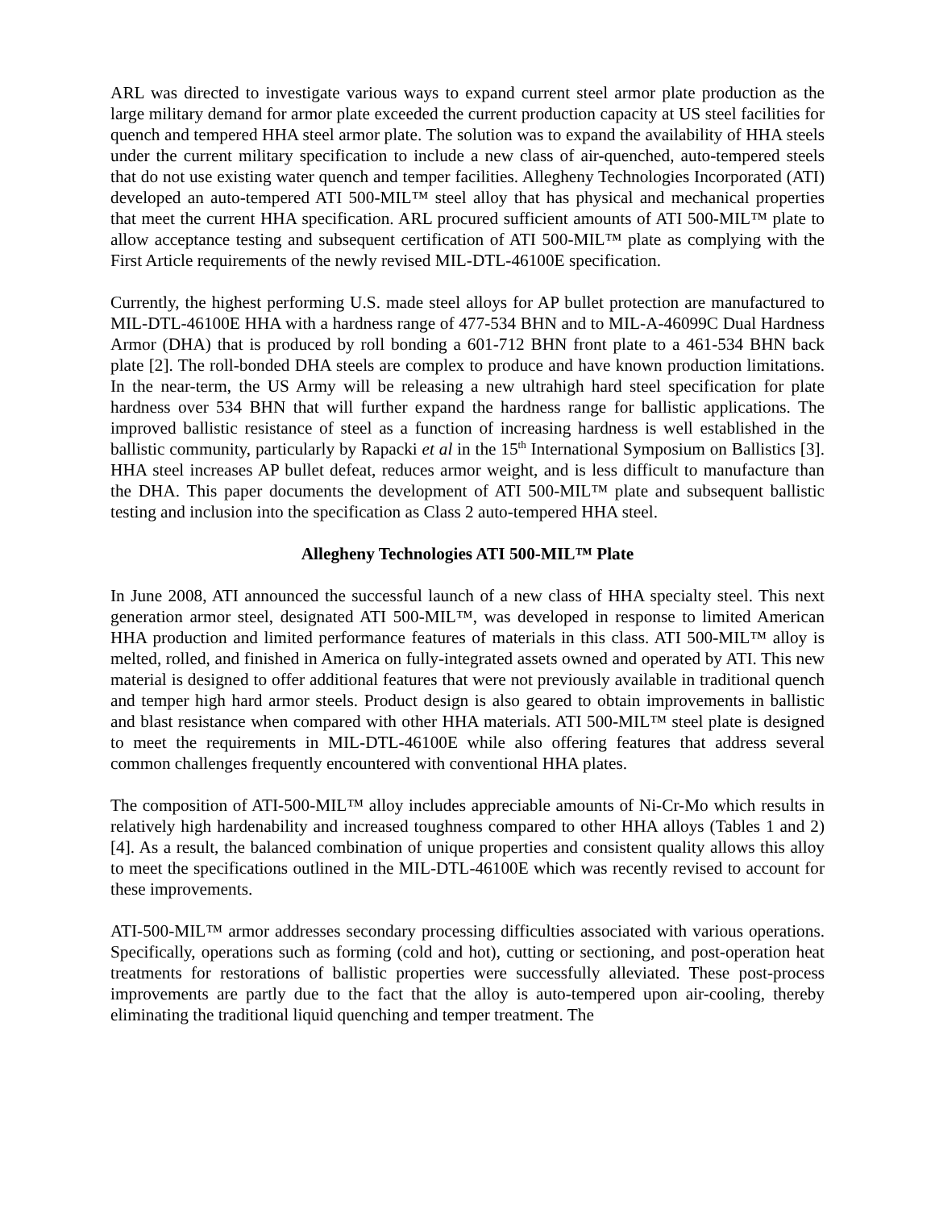ARL was directed to investigate various ways to expand current steel armor plate production as the large military demand for armor plate exceeded the current production capacity at US steel facilities for quench and tempered HHA steel armor plate. The solution was to expand the availability of HHA steels under the current military specification to include a new class of air-quenched, auto-tempered steels that do not use existing water quench and temper facilities. Allegheny Technologies Incorporated (ATI) developed an auto-tempered ATI 500-MIL™ steel alloy that has physical and mechanical properties that meet the current HHA specification. ARL procured sufficient amounts of ATI 500-MIL™ plate to allow acceptance testing and subsequent certification of ATI 500-MIL™ plate as complying with the First Article requirements of the newly revised MIL-DTL-46100E specification.
Currently, the highest performing U.S. made steel alloys for AP bullet protection are manufactured to MIL-DTL-46100E HHA with a hardness range of 477-534 BHN and to MIL-A-46099C Dual Hardness Armor (DHA) that is produced by roll bonding a 601-712 BHN front plate to a 461-534 BHN back plate [2]. The roll-bonded DHA steels are complex to produce and have known production limitations. In the near-term, the US Army will be releasing a new ultrahigh hard steel specification for plate hardness over 534 BHN that will further expand the hardness range for ballistic applications. The improved ballistic resistance of steel as a function of increasing hardness is well established in the ballistic community, particularly by Rapacki et al in the 15<sup>th</sup> International Symposium on Ballistics [3]. HHA steel increases AP bullet defeat, reduces armor weight, and is less difficult to manufacture than the DHA. This paper documents the development of ATI 500-MIL™ plate and subsequent ballistic testing and inclusion into the specification as Class 2 auto-tempered HHA steel.
Allegheny Technologies ATI 500-MIL™ Plate
In June 2008, ATI announced the successful launch of a new class of HHA specialty steel. This next generation armor steel, designated ATI 500-MIL™, was developed in response to limited American HHA production and limited performance features of materials in this class. ATI 500-MIL™ alloy is melted, rolled, and finished in America on fully-integrated assets owned and operated by ATI. This new material is designed to offer additional features that were not previously available in traditional quench and temper high hard armor steels. Product design is also geared to obtain improvements in ballistic and blast resistance when compared with other HHA materials. ATI 500-MIL™ steel plate is designed to meet the requirements in MIL-DTL-46100E while also offering features that address several common challenges frequently encountered with conventional HHA plates.
The composition of ATI-500-MIL™ alloy includes appreciable amounts of Ni-Cr-Mo which results in relatively high hardenability and increased toughness compared to other HHA alloys (Tables 1 and 2) [4]. As a result, the balanced combination of unique properties and consistent quality allows this alloy to meet the specifications outlined in the MIL-DTL-46100E which was recently revised to account for these improvements.
ATI-500-MIL™ armor addresses secondary processing difficulties associated with various operations. Specifically, operations such as forming (cold and hot), cutting or sectioning, and post-operation heat treatments for restorations of ballistic properties were successfully alleviated. These post-process improvements are partly due to the fact that the alloy is auto-tempered upon air-cooling, thereby eliminating the traditional liquid quenching and temper treatment. The